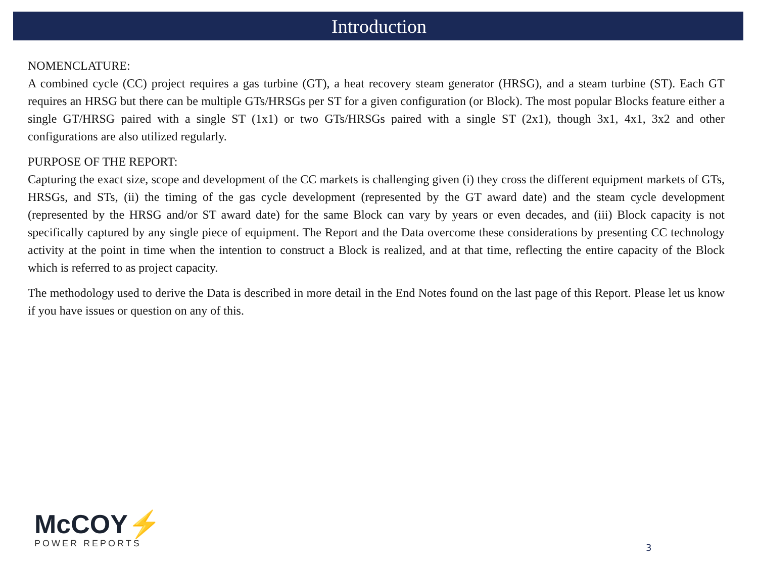Introduction
NOMENCLATURE:
A combined cycle (CC) project requires a gas turbine (GT), a heat recovery steam generator (HRSG), and a steam turbine (ST). Each GT requires an HRSG but there can be multiple GTs/HRSGs per ST for a given configuration (or Block). The most popular Blocks feature either a single GT/HRSG paired with a single ST (1x1) or two GTs/HRSGs paired with a single ST (2x1), though 3x1, 4x1, 3x2 and other configurations are also utilized regularly.
PURPOSE OF THE REPORT:
Capturing the exact size, scope and development of the CC markets is challenging given (i) they cross the different equipment markets of GTs, HRSGs, and STs, (ii) the timing of the gas cycle development (represented by the GT award date) and the steam cycle development (represented by the HRSG and/or ST award date) for the same Block can vary by years or even decades, and (iii) Block capacity is not specifically captured by any single piece of equipment. The Report and the Data overcome these considerations by presenting CC technology activity at the point in time when the intention to construct a Block is realized, and at that time, reflecting the entire capacity of the Block which is referred to as project capacity.
The methodology used to derive the Data is described in more detail in the End Notes found on the last page of this Report. Please let us know if you have issues or question on any of this.
McCOY⚡
POWER REPORTS
3